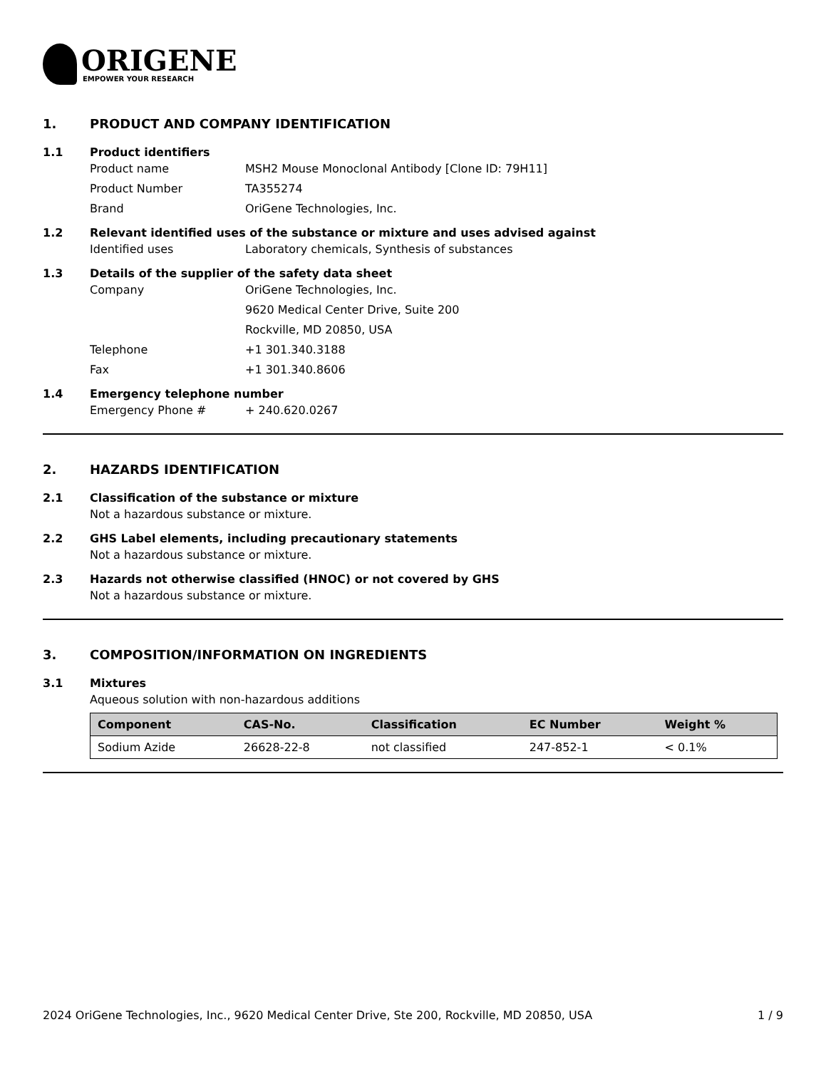ORIGENE
EMPOWER YOUR RESEARCH
1. PRODUCT AND COMPANY IDENTIFICATION
1.1 Product identifiers
Product name MSH2 Mouse Monoclonal Antibody [Clone ID: 79H11]
Product Number TA355274
Brand OriGene Technologies, Inc.
1.2 Relevant identified uses of the substance or mixture and uses advised against
Identified uses Laboratory chemicals, Synthesis of substances
1.3 Details of the supplier of the safety data sheet
Company OriGene Technologies, Inc.
9620 Medical Center Drive, Suite 200
Rockville, MD 20850, USA
Telephone +1 301.340.3188
Fax +1 301.340.8606
1.4 Emergency telephone number
Emergency Phone # + 240.620.0267
2. HAZARDS IDENTIFICATION
2.1 Classification of the substance or mixture
Not a hazardous substance or mixture.
2.2 GHS Label elements, including precautionary statements
Not a hazardous substance or mixture.
2.3 Hazards not otherwise classified (HNOC) or not covered by GHS
Not a hazardous substance or mixture.
3. COMPOSITION/INFORMATION ON INGREDIENTS
3.1 Mixtures
Aqueous solution with non-hazardous additions
| Component | CAS-No. | Classification | EC Number | Weight % |
| --- | --- | --- | --- | --- |
| Sodium Azide | 26628-22-8 | not classified | 247-852-1 | < 0.1% |
2024 OriGene Technologies, Inc., 9620 Medical Center Drive, Ste 200, Rockville, MD 20850, USA 1 / 9